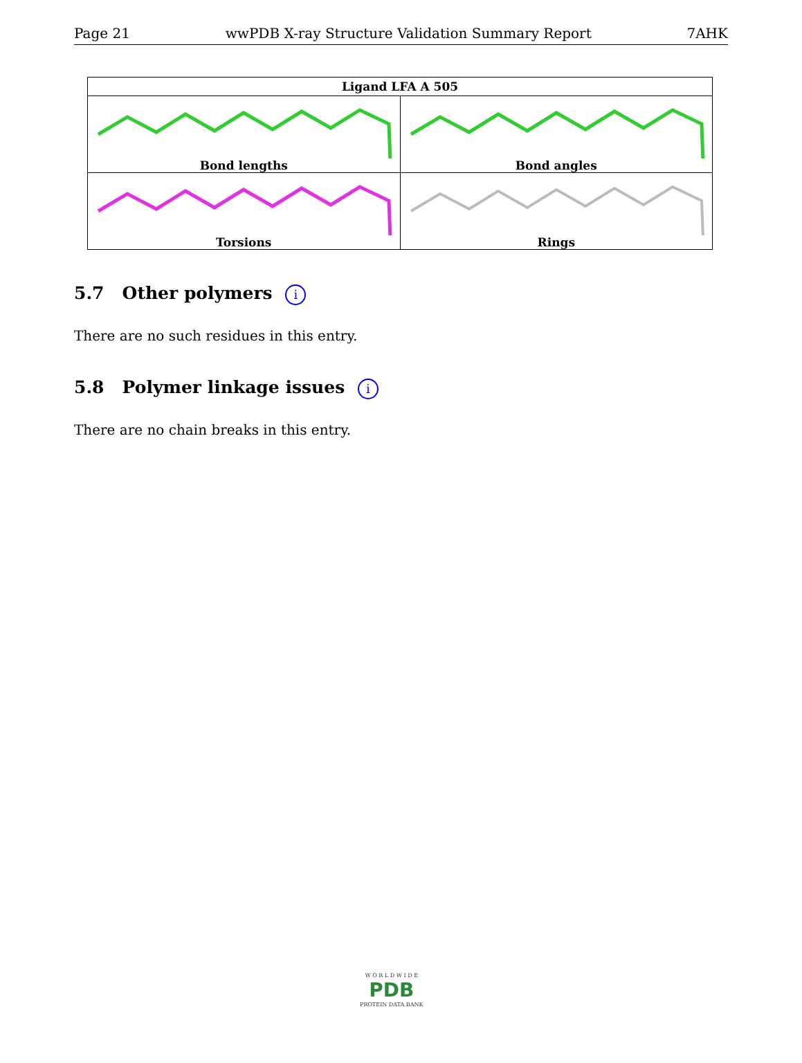Page 21 wwPDB X-ray Structure Validation Summary Report 7AHK
| Ligand LFA A 505 | |
| --- | --- |
| Bond lengths | Bond angles |
| Torsions | Rings |
5.7 Other polymers i
There are no such residues in this entry.
5.8 Polymer linkage issues i
There are no chain breaks in this entry.
W O R L D W I D E
PDB
PROTEIN DATA BANK